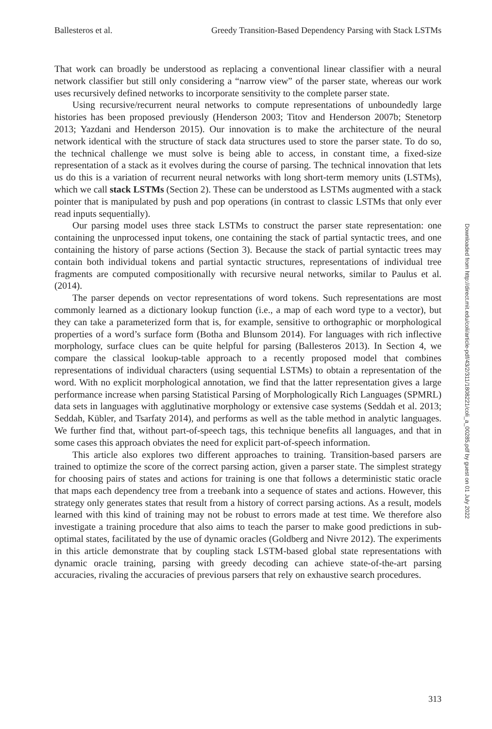Ballesteros et al. Greedy Transition-Based Dependency Parsing with Stack LSTMs
That work can broadly be understood as replacing a conventional linear classifier with a neural network classifier but still only considering a “narrow view” of the parser state, whereas our work uses recursively defined networks to incorporate sensitivity to the complete parser state.
Using recursive/recurrent neural networks to compute representations of unboundedly large histories has been proposed previously (Henderson 2003; Titov and Henderson 2007b; Stenetorp 2013; Yazdani and Henderson 2015). Our innovation is to make the architecture of the neural network identical with the structure of stack data structures used to store the parser state. To do so, the technical challenge we must solve is being able to access, in constant time, a fixed-size representation of a stack as it evolves during the course of parsing. The technical innovation that lets us do this is a variation of recurrent neural networks with long short-term memory units (LSTMs), which we call stack LSTMs (Section 2). These can be understood as LSTMs augmented with a stack pointer that is manipulated by push and pop operations (in contrast to classic LSTMs that only ever read inputs sequentially).
Our parsing model uses three stack LSTMs to construct the parser state representation: one containing the unprocessed input tokens, one containing the stack of partial syntactic trees, and one containing the history of parse actions (Section 3). Because the stack of partial syntactic trees may contain both individual tokens and partial syntactic structures, representations of individual tree fragments are computed compositionally with recursive neural networks, similar to Paulus et al. (2014).
The parser depends on vector representations of word tokens. Such representations are most commonly learned as a dictionary lookup function (i.e., a map of each word type to a vector), but they can take a parameterized form that is, for example, sensitive to orthographic or morphological properties of a word’s surface form (Botha and Blunsom 2014). For languages with rich inflective morphology, surface clues can be quite helpful for parsing (Ballesteros 2013). In Section 4, we compare the classical lookup-table approach to a recently proposed model that combines representations of individual characters (using sequential LSTMs) to obtain a representation of the word. With no explicit morphological annotation, we find that the latter representation gives a large performance increase when parsing Statistical Parsing of Morphologically Rich Languages (SPMRL) data sets in languages with agglutinative morphology or extensive case systems (Seddah et al. 2013; Seddah, Kübler, and Tsarfaty 2014), and performs as well as the table method in analytic languages. We further find that, without part-of-speech tags, this technique benefits all languages, and that in some cases this approach obviates the need for explicit part-of-speech information.
This article also explores two different approaches to training. Transition-based parsers are trained to optimize the score of the correct parsing action, given a parser state. The simplest strategy for choosing pairs of states and actions for training is one that follows a deterministic static oracle that maps each dependency tree from a treebank into a sequence of states and actions. However, this strategy only generates states that result from a history of correct parsing actions. As a result, models learned with this kind of training may not be robust to errors made at test time. We therefore also investigate a training procedure that also aims to teach the parser to make good predictions in sub-optimal states, facilitated by the use of dynamic oracles (Goldberg and Nivre 2012). The experiments in this article demonstrate that by coupling stack LSTM-based global state representations with dynamic oracle training, parsing with greedy decoding can achieve state-of-the-art parsing accuracies, rivaling the accuracies of previous parsers that rely on exhaustive search procedures.
Downloaded from http://direct.mit.edu/coli/article-pdf/43/2/311/1808221/coli_a_00285.pdf by guest on 01 July 2022
313